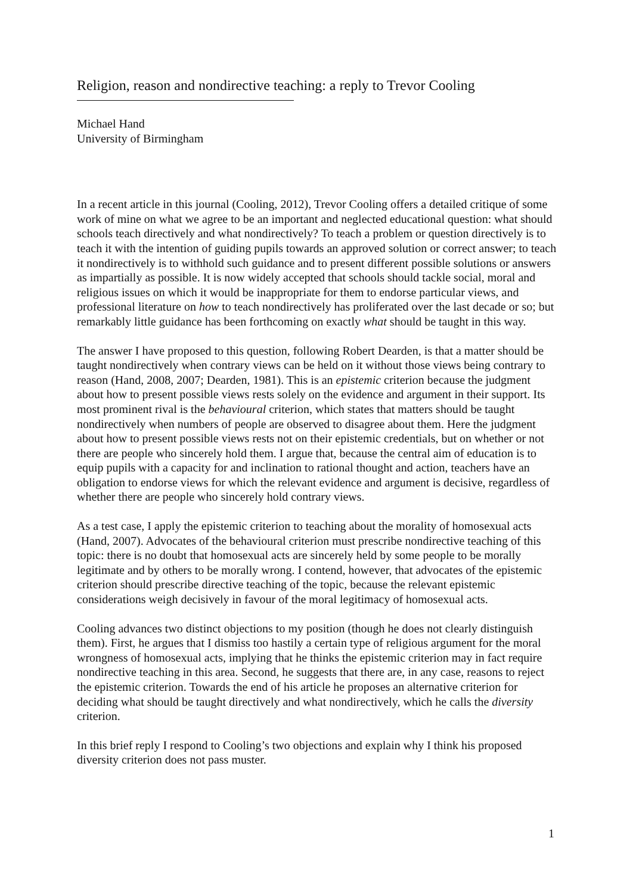Religion, reason and nondirective teaching: a reply to Trevor Cooling
Michael Hand
University of Birmingham
In a recent article in this journal (Cooling, 2012), Trevor Cooling offers a detailed critique of some work of mine on what we agree to be an important and neglected educational question: what should schools teach directively and what nondirectively? To teach a problem or question directively is to teach it with the intention of guiding pupils towards an approved solution or correct answer; to teach it nondirectively is to withhold such guidance and to present different possible solutions or answers as impartially as possible. It is now widely accepted that schools should tackle social, moral and religious issues on which it would be inappropriate for them to endorse particular views, and professional literature on how to teach nondirectively has proliferated over the last decade or so; but remarkably little guidance has been forthcoming on exactly what should be taught in this way.
The answer I have proposed to this question, following Robert Dearden, is that a matter should be taught nondirectively when contrary views can be held on it without those views being contrary to reason (Hand, 2008, 2007; Dearden, 1981). This is an epistemic criterion because the judgment about how to present possible views rests solely on the evidence and argument in their support. Its most prominent rival is the behavioural criterion, which states that matters should be taught nondirectively when numbers of people are observed to disagree about them. Here the judgment about how to present possible views rests not on their epistemic credentials, but on whether or not there are people who sincerely hold them. I argue that, because the central aim of education is to equip pupils with a capacity for and inclination to rational thought and action, teachers have an obligation to endorse views for which the relevant evidence and argument is decisive, regardless of whether there are people who sincerely hold contrary views.
As a test case, I apply the epistemic criterion to teaching about the morality of homosexual acts (Hand, 2007). Advocates of the behavioural criterion must prescribe nondirective teaching of this topic: there is no doubt that homosexual acts are sincerely held by some people to be morally legitimate and by others to be morally wrong. I contend, however, that advocates of the epistemic criterion should prescribe directive teaching of the topic, because the relevant epistemic considerations weigh decisively in favour of the moral legitimacy of homosexual acts.
Cooling advances two distinct objections to my position (though he does not clearly distinguish them). First, he argues that I dismiss too hastily a certain type of religious argument for the moral wrongness of homosexual acts, implying that he thinks the epistemic criterion may in fact require nondirective teaching in this area. Second, he suggests that there are, in any case, reasons to reject the epistemic criterion. Towards the end of his article he proposes an alternative criterion for deciding what should be taught directively and what nondirectively, which he calls the diversity criterion.
In this brief reply I respond to Cooling’s two objections and explain why I think his proposed diversity criterion does not pass muster.
1